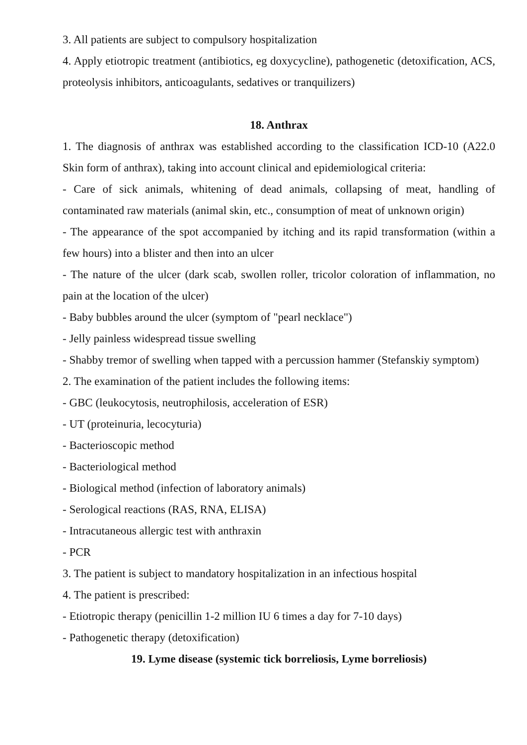3. All patients are subject to compulsory hospitalization
4. Apply etiotropic treatment (antibiotics, eg doxycycline), pathogenetic (detoxification, ACS, proteolysis inhibitors, anticoagulants, sedatives or tranquilizers)
18. Anthrax
1. The diagnosis of anthrax was established according to the classification ICD-10 (A22.0 Skin form of anthrax), taking into account clinical and epidemiological criteria:
- Care of sick animals, whitening of dead animals, collapsing of meat, handling of contaminated raw materials (animal skin, etc., consumption of meat of unknown origin)
- The appearance of the spot accompanied by itching and its rapid transformation (within a few hours) into a blister and then into an ulcer
- The nature of the ulcer (dark scab, swollen roller, tricolor coloration of inflammation, no pain at the location of the ulcer)
- Baby bubbles around the ulcer (symptom of "pearl necklace")
- Jelly painless widespread tissue swelling
- Shabby tremor of swelling when tapped with a percussion hammer (Stefanskiy symptom)
2. The examination of the patient includes the following items:
- GBC (leukocytosis, neutrophilosis, acceleration of ESR)
- UT (proteinuria, lecocyturia)
- Bacterioscopic method
- Bacteriological method
- Biological method (infection of laboratory animals)
- Serological reactions (RAS, RNA, ELISA)
- Intracutaneous allergic test with anthraxin
- PCR
3. The patient is subject to mandatory hospitalization in an infectious hospital
4. The patient is prescribed:
- Etiotropic therapy (penicillin 1-2 million IU 6 times a day for 7-10 days)
- Pathogenetic therapy (detoxification)
19. Lyme disease (systemic tick borreliosis, Lyme borreliosis)